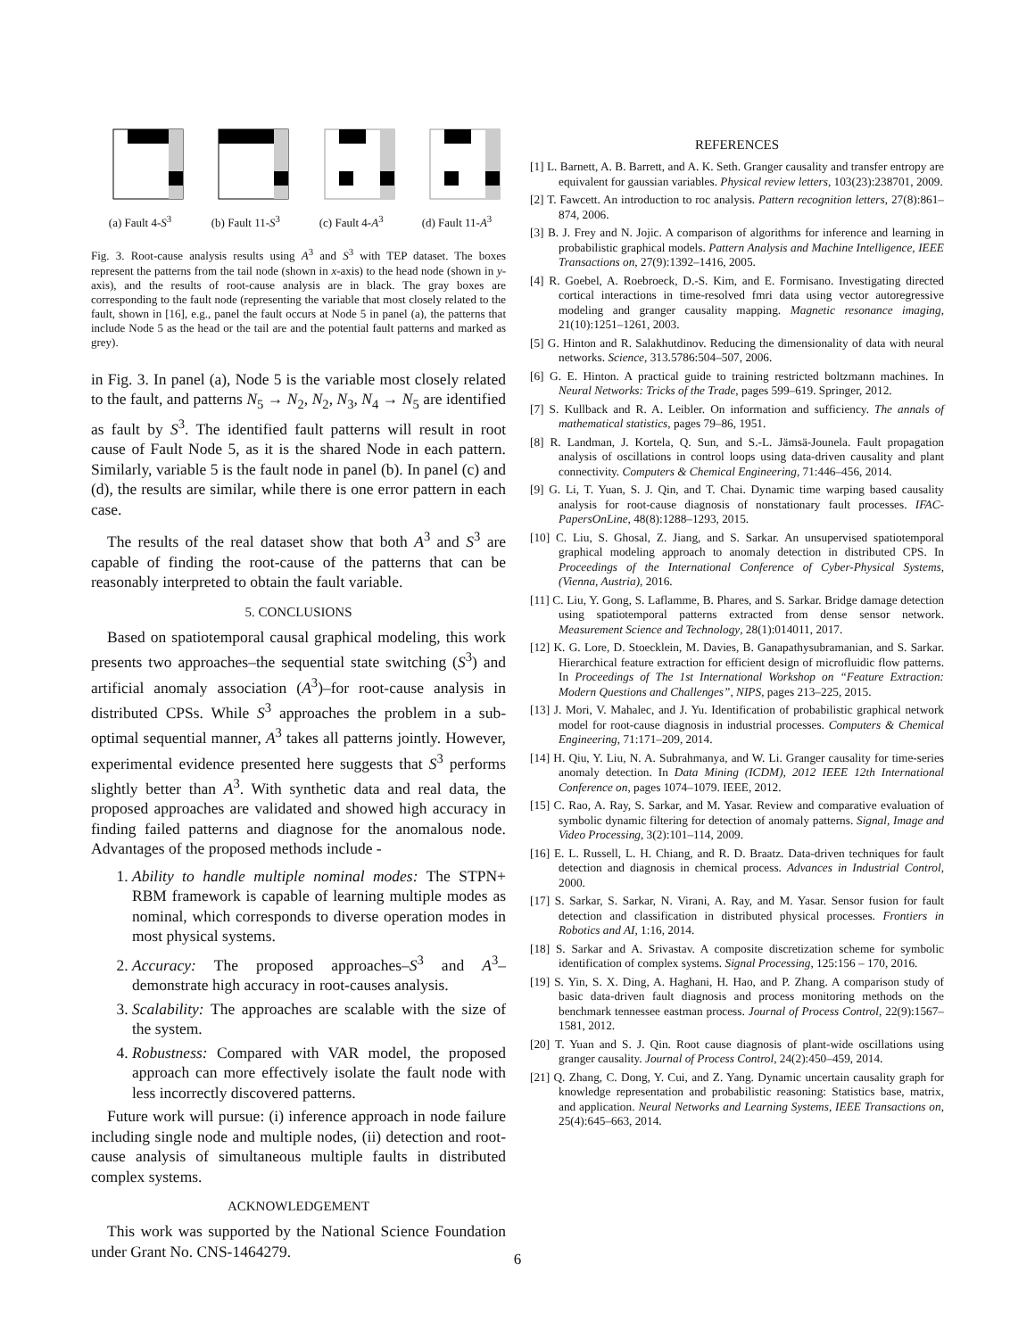(a) Fault 4-S<sup>3</sup> (b) Fault 11-S<sup>3</sup>
(c) Fault 4-A<sup>3</sup> (d) Fault 11-A<sup>3</sup>
Fig. 3. Root-cause analysis results using A<sup>3</sup> and S<sup>3</sup> with TEP dataset. The boxes represent the patterns from the tail node (shown in x-axis) to the head node (shown in y-axis), and the results of root-cause analysis are in black. The gray boxes are corresponding to the fault node (representing the variable that most closely related to the fault, shown in [16], e.g., panel the fault occurs at Node 5 in panel (a), the patterns that include Node 5 as the head or the tail are and the potential fault patterns and marked as grey).
in Fig. 3. In panel (a), Node 5 is the variable most closely related to the fault, and patterns N<sub>5</sub> → N<sub>2</sub>, N<sub>2</sub>, N<sub>3</sub>, N<sub>4</sub> → N<sub>5</sub> are identified as fault by S<sup>3</sup>. The identified fault patterns will result in root cause of Fault Node 5, as it is the shared Node in each pattern. Similarly, variable 5 is the fault node in panel (b). In panel (c) and (d), the results are similar, while there is one error pattern in each case.
The results of the real dataset show that both A<sup>3</sup> and S<sup>3</sup> are capable of finding the root-cause of the patterns that can be reasonably interpreted to obtain the fault variable.
5. CONCLUSIONS
Based on spatiotemporal causal graphical modeling, this work presents two approaches–the sequential state switching (S<sup>3</sup>) and artificial anomaly association (A<sup>3</sup>)–for root-cause analysis in distributed CPSs. While S<sup>3</sup> approaches the problem in a sub-optimal sequential manner, A<sup>3</sup> takes all patterns jointly. However, experimental evidence presented here suggests that S<sup>3</sup> performs slightly better than A<sup>3</sup>. With synthetic data and real data, the proposed approaches are validated and showed high accuracy in finding failed patterns and diagnose for the anomalous node. Advantages of the proposed methods include -
1. Ability to handle multiple nominal modes: The STPN+ RBM framework is capable of learning multiple modes as nominal, which corresponds to diverse operation modes in most physical systems.
2. Accuracy: The proposed approaches–S<sup>3</sup> and A<sup>3</sup>– demonstrate high accuracy in root-causes analysis.
3. Scalability: The approaches are scalable with the size of the system.
4. Robustness: Compared with VAR model, the proposed approach can more effectively isolate the fault node with less incorrectly discovered patterns.
Future work will pursue: (i) inference approach in node failure including single node and multiple nodes, (ii) detection and root-cause analysis of simultaneous multiple faults in distributed complex systems.
ACKNOWLEDGEMENT
This work was supported by the National Science Foundation under Grant No. CNS-1464279.
REFERENCES
[1] L. Barnett, A. B. Barrett, and A. K. Seth. Granger causality and transfer entropy are equivalent for gaussian variables. Physical review letters, 103(23):238701, 2009.
[2] T. Fawcett. An introduction to roc analysis. Pattern recognition letters, 27(8):861–874, 2006.
[3] B. J. Frey and N. Jojic. A comparison of algorithms for inference and learning in probabilistic graphical models. Pattern Analysis and Machine Intelligence, IEEE Transactions on, 27(9):1392–1416, 2005.
[4] R. Goebel, A. Roebroeck, D.-S. Kim, and E. Formisano. Investigating directed cortical interactions in time-resolved fmri data using vector autoregressive modeling and granger causality mapping. Magnetic resonance imaging, 21(10):1251–1261, 2003.
[5] G. Hinton and R. Salakhutdinov. Reducing the dimensionality of data with neural networks. Science, 313.5786:504–507, 2006.
[6] G. E. Hinton. A practical guide to training restricted boltzmann machines. In Neural Networks: Tricks of the Trade, pages 599–619. Springer, 2012.
[7] S. Kullback and R. A. Leibler. On information and sufficiency. The annals of mathematical statistics, pages 79–86, 1951.
[8] R. Landman, J. Kortela, Q. Sun, and S.-L. Jämsä-Jounela. Fault propagation analysis of oscillations in control loops using data-driven causality and plant connectivity. Computers & Chemical Engineering, 71:446–456, 2014.
[9] G. Li, T. Yuan, S. J. Qin, and T. Chai. Dynamic time warping based causality analysis for root-cause diagnosis of nonstationary fault processes. IFAC-PapersOnLine, 48(8):1288–1293, 2015.
[10] C. Liu, S. Ghosal, Z. Jiang, and S. Sarkar. An unsupervised spatiotemporal graphical modeling approach to anomaly detection in distributed CPS. In Proceedings of the International Conference of Cyber-Physical Systems, (Vienna, Austria), 2016.
[11] C. Liu, Y. Gong, S. Laflamme, B. Phares, and S. Sarkar. Bridge damage detection using spatiotemporal patterns extracted from dense sensor network. Measurement Science and Technology, 28(1):014011, 2017.
[12] K. G. Lore, D. Stoecklein, M. Davies, B. Ganapathysubramanian, and S. Sarkar. Hierarchical feature extraction for efficient design of microfluidic flow patterns. In Proceedings of The 1st International Workshop on “Feature Extraction: Modern Questions and Challenges”, NIPS, pages 213–225, 2015.
[13] J. Mori, V. Mahalec, and J. Yu. Identification of probabilistic graphical network model for root-cause diagnosis in industrial processes. Computers & Chemical Engineering, 71:171–209, 2014.
[14] H. Qiu, Y. Liu, N. A. Subrahmanya, and W. Li. Granger causality for time-series anomaly detection. In Data Mining (ICDM), 2012 IEEE 12th International Conference on, pages 1074–1079. IEEE, 2012.
[15] C. Rao, A. Ray, S. Sarkar, and M. Yasar. Review and comparative evaluation of symbolic dynamic filtering for detection of anomaly patterns. Signal, Image and Video Processing, 3(2):101–114, 2009.
[16] E. L. Russell, L. H. Chiang, and R. D. Braatz. Data-driven techniques for fault detection and diagnosis in chemical process. Advances in Industrial Control, 2000.
[17] S. Sarkar, S. Sarkar, N. Virani, A. Ray, and M. Yasar. Sensor fusion for fault detection and classification in distributed physical processes. Frontiers in Robotics and AI, 1:16, 2014.
[18] S. Sarkar and A. Srivastav. A composite discretization scheme for symbolic identification of complex systems. Signal Processing, 125:156 – 170, 2016.
[19] S. Yin, S. X. Ding, A. Haghani, H. Hao, and P. Zhang. A comparison study of basic data-driven fault diagnosis and process monitoring methods on the benchmark tennessee eastman process. Journal of Process Control, 22(9):1567–1581, 2012.
[20] T. Yuan and S. J. Qin. Root cause diagnosis of plant-wide oscillations using granger causality. Journal of Process Control, 24(2):450–459, 2014.
[21] Q. Zhang, C. Dong, Y. Cui, and Z. Yang. Dynamic uncertain causality graph for knowledge representation and probabilistic reasoning: Statistics base, matrix, and application. Neural Networks and Learning Systems, IEEE Transactions on, 25(4):645–663, 2014.
6